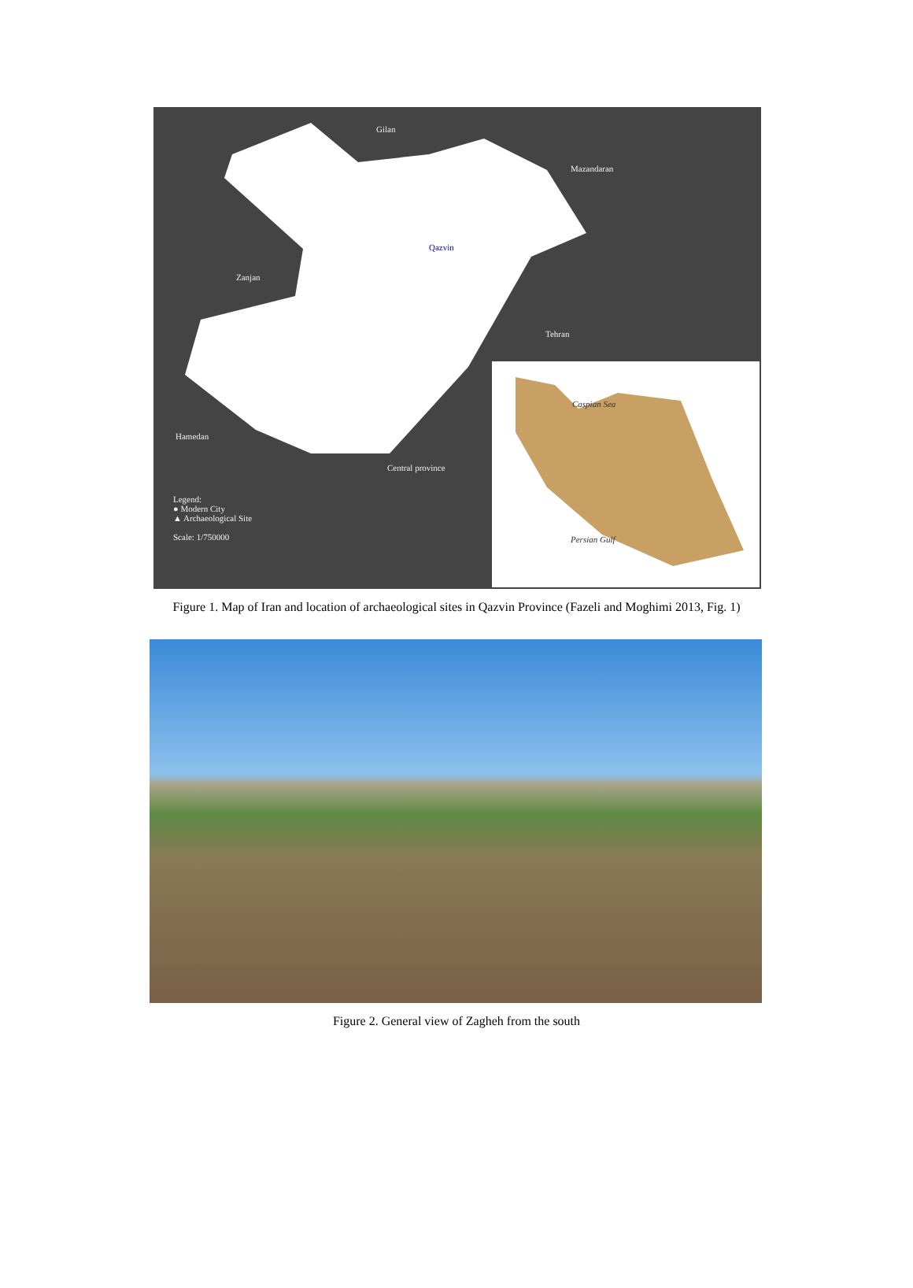Gilan
Mazandaran
Zanjan
Qazvin
Tehran
Hamedan
Central province
Legend:
● Modern City
▲ Archaeological Site
Scale: 1/750000
Caspian Sea
Persian Gulf
Figure 1. Map of Iran and location of archaeological sites in Qazvin Province (Fazeli and Moghimi 2013, Fig. 1)
Figure 2. General view of Zagheh from the south